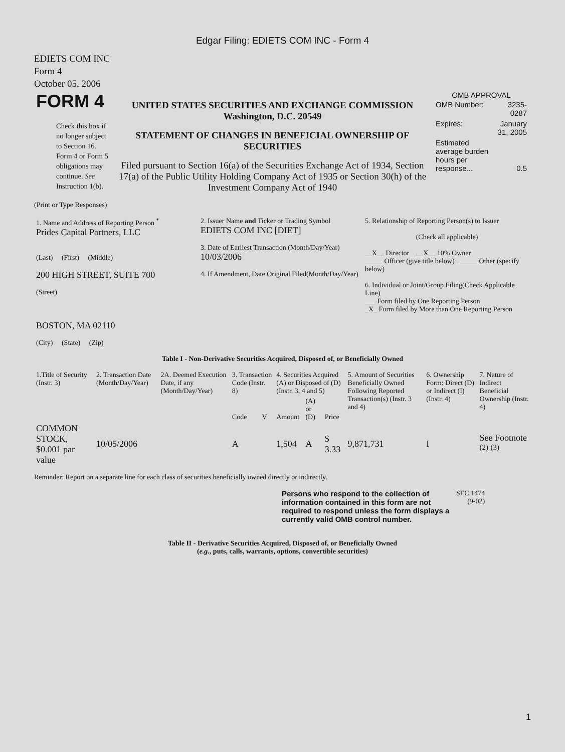Edgar Filing: EDIETS COM INC - Form 4
EDIETS COM INC
Form 4
October 05, 2006
| FORM 4 Check this box if no longer subject to Section 16. Form 4 or Form 5 obligations may continue. See Instruction 1(b). | UNITED STATES SECURITIES AND EXCHANGE COMMISSION Washington, D.C. 20549 STATEMENT OF CHANGES IN BENEFICIAL OWNERSHIP OF SECURITIES Filed pursuant to Section 16(a) of the Securities Exchange Act of 1934, Section 17(a) of the Public Utility Holding Company Act of 1935 or Section 30(h) of the Investment Company Act of 1940 | OMB APPROVAL / OMB Number: / 3235-0287 / / Expires: / January 31, 2005 / / Estimated average burden hours per response... / 0.5 / |
(Print or Type Responses)
| 1. Name and Address of Reporting Person <sup>*</sup> Prides Capital Partners, LLC (Last) (First) (Middle) 200 HIGH STREET, SUITE 700 (Street) BOSTON, MA 02110 (City) (State) (Zip) | 2. Issuer Name and Ticker or Trading Symbol EDIETS COM INC [DIET] 3. Date of Earliest Transaction (Month/Day/Year) 10/03/2006 4. If Amendment, Date Original Filed(Month/Day/Year) | 5. Relationship of Reporting Person(s) to Issuer (Check all applicable) __X__ Director __X__ 10% Owner _____ Officer (give title below) _____ Other (specify below) 6. Individual or Joint/Group Filing(Check Applicable Line) ___ Form filed by One Reporting Person _X_ Form filed by More than One Reporting Person |
Table I - Non-Derivative Securities Acquired, Disposed of, or Beneficially Owned
| 1.Title of Security (Instr. 3) | 2. Transaction Date (Month/Day/Year) | 2A. Deemed Execution Date, if any (Month/Day/Year) | 3. Transaction Code (Instr. 8) | | 4. Securities Acquired (A) or Disposed of (D) (Instr. 3, 4 and 5) | | | 5. Amount of Securities Beneficially Owned Following Reported Transaction(s) (Instr. 3 and 4) | 6. Ownership Form: Direct (D) or Indirect (I) (Instr. 4) | 7. Nature of Indirect Beneficial Ownership (Instr. 4) |
| --- | --- | --- | --- | --- | --- | --- | --- | --- | --- | --- |
| | | | Code | V | Amount | (A) or (D) | Price | | | |
| COMMON STOCK, $0.001 par value | 10/05/2006 | | A | | 1,504 | A | $ 3.33 | 9,871,731 | I | See Footnote <sup>(2)</sup> <sup>(3)</sup> |
Reminder: Report on a separate line for each class of securities beneficially owned directly or indirectly.
| Persons who respond to the collection of information contained in this form are not required to respond unless the form displays a currently valid OMB control number. | SEC 1474 (9-02) |
Table II - Derivative Securities Acquired, Disposed of, or Beneficially Owned
(e.g., puts, calls, warrants, options, convertible securities)
1